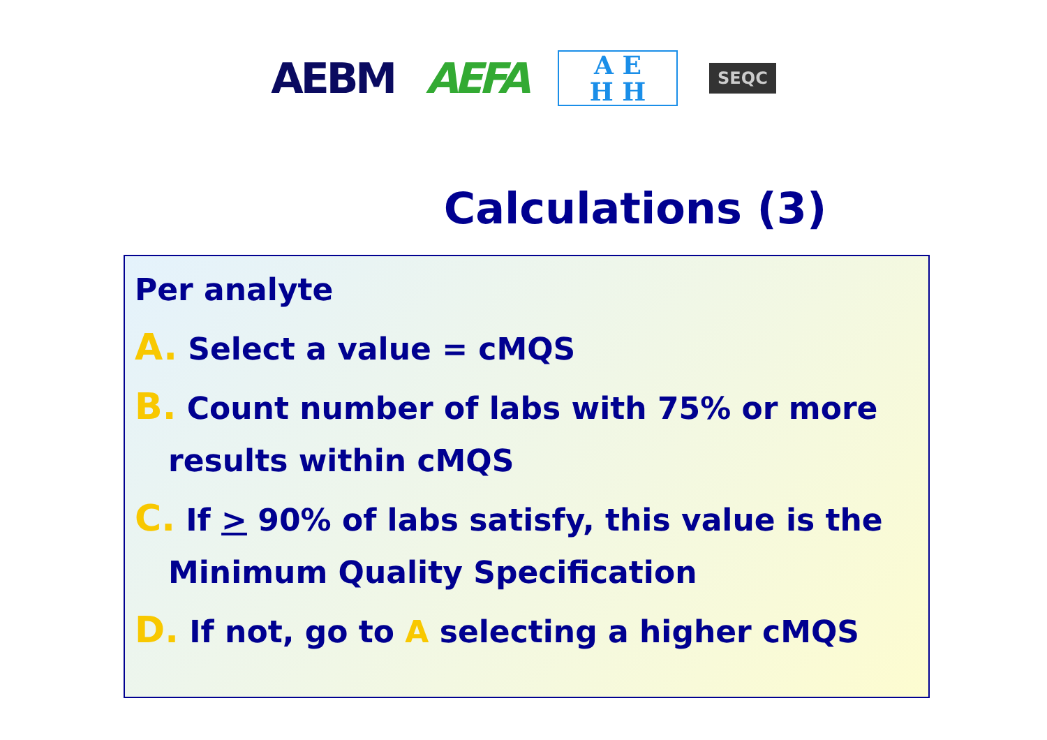AEBM AEFA
A E
H H
SEQC
Calculations (3)
Per analyte
A. Select a value = cMQS
B. Count number of labs with 75% or more results within cMQS
C. If > 90% of labs satisfy, this value is the Minimum Quality Specification
D. If not, go to A selecting a higher cMQS